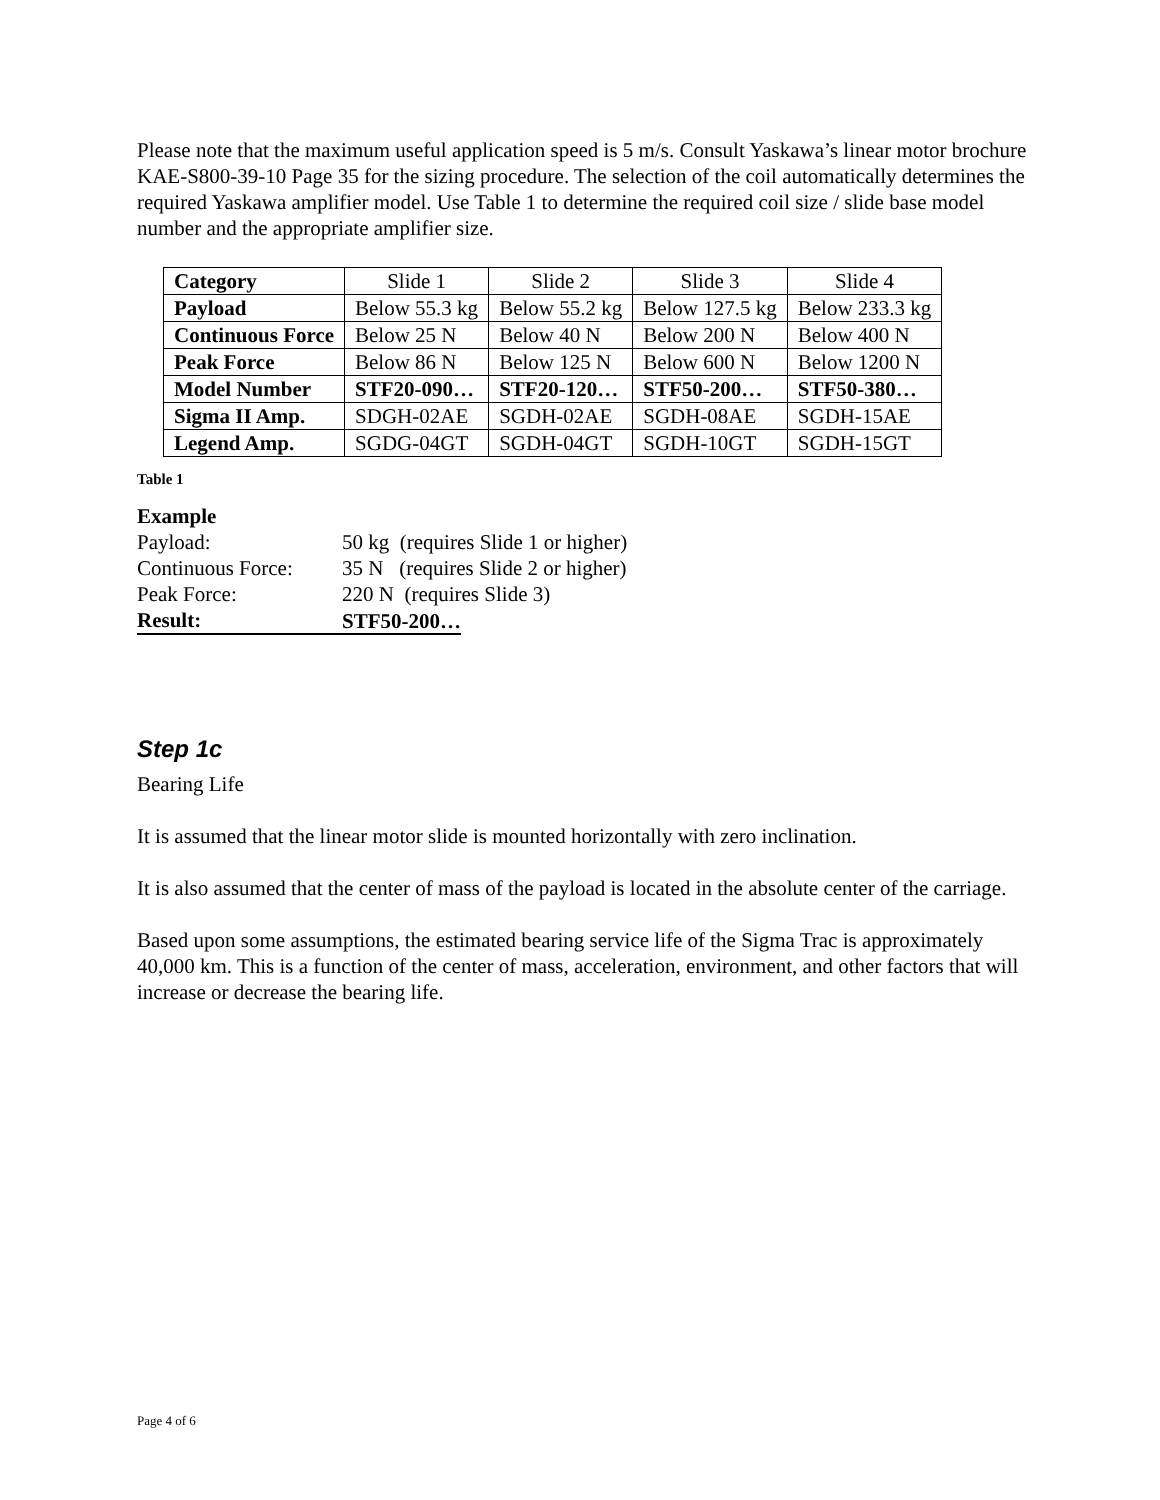Please note that the maximum useful application speed is 5 m/s. Consult Yaskawa’s linear motor brochure KAE-S800-39-10 Page 35 for the sizing procedure. The selection of the coil automatically determines the required Yaskawa amplifier model. Use Table 1 to determine the required coil size / slide base model number and the appropriate amplifier size.
| Category | Slide 1 | Slide 2 | Slide 3 | Slide 4 |
| Payload | Below 55.3 kg | Below 55.2 kg | Below 127.5 kg | Below 233.3 kg |
| Continuous Force | Below 25 N | Below 40 N | Below 200 N | Below 400 N |
| Peak Force | Below 86 N | Below 125 N | Below 600 N | Below 1200 N |
| Model Number | STF20-090… | STF20-120… | STF50-200… | STF50-380… |
| Sigma II Amp. | SDGH-02AE | SGDH-02AE | SGDH-08AE | SGDH-15AE |
| Legend Amp. | SGDG-04GT | SGDH-04GT | SGDH-10GT | SGDH-15GT |
Table 1
Example
| Payload: | 50 kg (requires Slide 1 or higher) |
| Continuous Force: | 35 N (requires Slide 2 or higher) |
| Peak Force: | 220 N (requires Slide 3) |
| Result: | STF50-200… |
Step 1c
Bearing Life
It is assumed that the linear motor slide is mounted horizontally with zero inclination.
It is also assumed that the center of mass of the payload is located in the absolute center of the carriage.
Based upon some assumptions, the estimated bearing service life of the Sigma Trac is approximately 40,000 km. This is a function of the center of mass, acceleration, environment, and other factors that will increase or decrease the bearing life.
Page 4 of 6